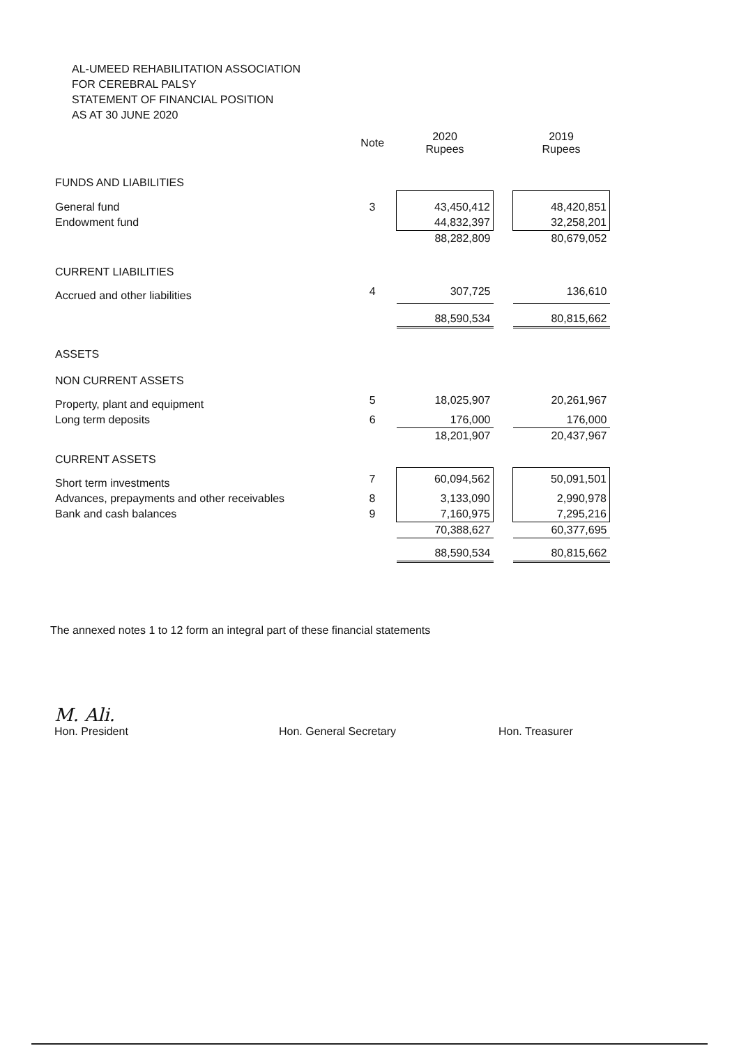AL-UMEED REHABILITATION ASSOCIATION
FOR CEREBRAL PALSY
STATEMENT OF FINANCIAL POSITION
AS AT 30 JUNE 2020
| | Note | 2020 Rupees | | 2019 Rupees |
| --- | --- | --- | --- | --- |
| FUNDS AND LIABILITIES | | | | |
| General fund | 3 | 43,450,412 | | 48,420,851 |
| Endowment fund | | 44,832,397 | | 32,258,201 |
| | | 88,282,809 | | 80,679,052 |
| CURRENT LIABILITIES | | | | |
| Accrued and other liabilities | 4 | 307,725 | | 136,610 |
| | | 88,590,534 | | 80,815,662 |
| ASSETS | | | | |
| NON CURRENT ASSETS | | | | |
| Property, plant and equipment | 5 | 18,025,907 | | 20,261,967 |
| Long term deposits | 6 | 176,000 | | 176,000 |
| | | 18,201,907 | | 20,437,967 |
| CURRENT ASSETS | | | | |
| Short term investments | 7 | 60,094,562 | | 50,091,501 |
| Advances, prepayments and other receivables | 8 | 3,133,090 | | 2,990,978 |
| Bank and cash balances | 9 | 7,160,975 | | 7,295,216 |
| | | 70,388,627 | | 60,377,695 |
| | | 88,590,534 | | 80,815,662 |
The annexed notes 1 to 12 form an integral part of these financial statements
M. Ali.
Hon. President
Hon. General Secretary Hon. Treasurer